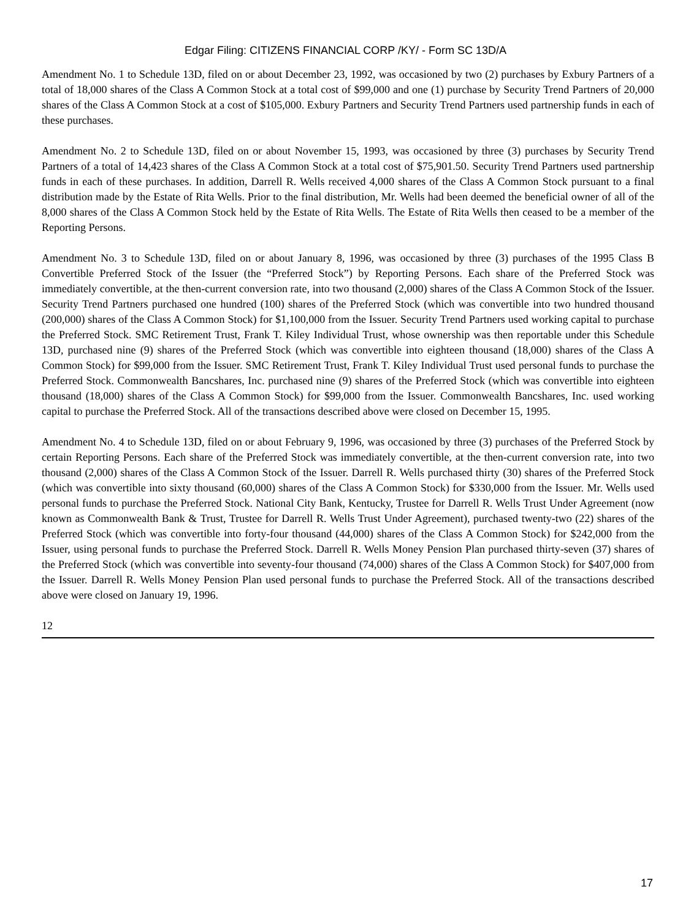Edgar Filing: CITIZENS FINANCIAL CORP /KY/ - Form SC 13D/A
Amendment No. 1 to Schedule 13D, filed on or about December 23, 1992, was occasioned by two (2) purchases by Exbury Partners of a total of 18,000 shares of the Class A Common Stock at a total cost of $99,000 and one (1) purchase by Security Trend Partners of 20,000 shares of the Class A Common Stock at a cost of $105,000. Exbury Partners and Security Trend Partners used partnership funds in each of these purchases.
Amendment No. 2 to Schedule 13D, filed on or about November 15, 1993, was occasioned by three (3) purchases by Security Trend Partners of a total of 14,423 shares of the Class A Common Stock at a total cost of $75,901.50. Security Trend Partners used partnership funds in each of these purchases. In addition, Darrell R. Wells received 4,000 shares of the Class A Common Stock pursuant to a final distribution made by the Estate of Rita Wells. Prior to the final distribution, Mr. Wells had been deemed the beneficial owner of all of the 8,000 shares of the Class A Common Stock held by the Estate of Rita Wells. The Estate of Rita Wells then ceased to be a member of the Reporting Persons.
Amendment No. 3 to Schedule 13D, filed on or about January 8, 1996, was occasioned by three (3) purchases of the 1995 Class B Convertible Preferred Stock of the Issuer (the “Preferred Stock”) by Reporting Persons. Each share of the Preferred Stock was immediately convertible, at the then-current conversion rate, into two thousand (2,000) shares of the Class A Common Stock of the Issuer. Security Trend Partners purchased one hundred (100) shares of the Preferred Stock (which was convertible into two hundred thousand (200,000) shares of the Class A Common Stock) for $1,100,000 from the Issuer. Security Trend Partners used working capital to purchase the Preferred Stock. SMC Retirement Trust, Frank T. Kiley Individual Trust, whose ownership was then reportable under this Schedule 13D, purchased nine (9) shares of the Preferred Stock (which was convertible into eighteen thousand (18,000) shares of the Class A Common Stock) for $99,000 from the Issuer. SMC Retirement Trust, Frank T. Kiley Individual Trust used personal funds to purchase the Preferred Stock. Commonwealth Bancshares, Inc. purchased nine (9) shares of the Preferred Stock (which was convertible into eighteen thousand (18,000) shares of the Class A Common Stock) for $99,000 from the Issuer. Commonwealth Bancshares, Inc. used working capital to purchase the Preferred Stock. All of the transactions described above were closed on December 15, 1995.
Amendment No. 4 to Schedule 13D, filed on or about February 9, 1996, was occasioned by three (3) purchases of the Preferred Stock by certain Reporting Persons. Each share of the Preferred Stock was immediately convertible, at the then-current conversion rate, into two thousand (2,000) shares of the Class A Common Stock of the Issuer. Darrell R. Wells purchased thirty (30) shares of the Preferred Stock (which was convertible into sixty thousand (60,000) shares of the Class A Common Stock) for $330,000 from the Issuer. Mr. Wells used personal funds to purchase the Preferred Stock. National City Bank, Kentucky, Trustee for Darrell R. Wells Trust Under Agreement (now known as Commonwealth Bank & Trust, Trustee for Darrell R. Wells Trust Under Agreement), purchased twenty-two (22) shares of the Preferred Stock (which was convertible into forty-four thousand (44,000) shares of the Class A Common Stock) for $242,000 from the Issuer, using personal funds to purchase the Preferred Stock. Darrell R. Wells Money Pension Plan purchased thirty-seven (37) shares of the Preferred Stock (which was convertible into seventy-four thousand (74,000) shares of the Class A Common Stock) for $407,000 from the Issuer. Darrell R. Wells Money Pension Plan used personal funds to purchase the Preferred Stock. All of the transactions described above were closed on January 19, 1996.
12
17